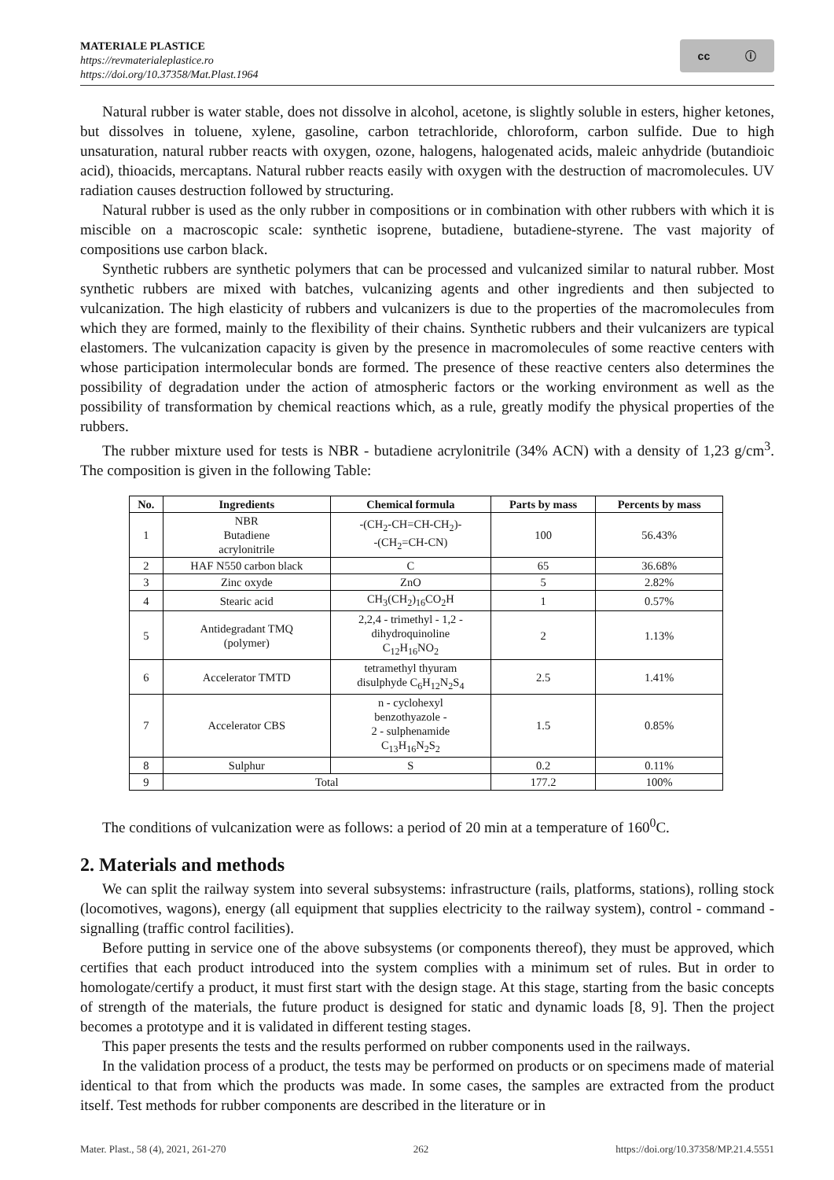MATERIALE PLASTICE
https://revmaterialeplastice.ro
https://doi.org/10.37358/Mat.Plast.1964
cc ⓘ
Natural rubber is water stable, does not dissolve in alcohol, acetone, is slightly soluble in esters, higher ketones, but dissolves in toluene, xylene, gasoline, carbon tetrachloride, chloroform, carbon sulfide. Due to high unsaturation, natural rubber reacts with oxygen, ozone, halogens, halogenated acids, maleic anhydride (butandioic acid), thioacids, mercaptans. Natural rubber reacts easily with oxygen with the destruction of macromolecules. UV radiation causes destruction followed by structuring.
Natural rubber is used as the only rubber in compositions or in combination with other rubbers with which it is miscible on a macroscopic scale: synthetic isoprene, butadiene, butadiene-styrene. The vast majority of compositions use carbon black.
Synthetic rubbers are synthetic polymers that can be processed and vulcanized similar to natural rubber. Most synthetic rubbers are mixed with batches, vulcanizing agents and other ingredients and then subjected to vulcanization. The high elasticity of rubbers and vulcanizers is due to the properties of the macromolecules from which they are formed, mainly to the flexibility of their chains. Synthetic rubbers and their vulcanizers are typical elastomers. The vulcanization capacity is given by the presence in macromolecules of some reactive centers with whose participation intermolecular bonds are formed. The presence of these reactive centers also determines the possibility of degradation under the action of atmospheric factors or the working environment as well as the possibility of transformation by chemical reactions which, as a rule, greatly modify the physical properties of the rubbers.
The rubber mixture used for tests is NBR - butadiene acrylonitrile (34% ACN) with a density of 1,23 g/cm<sup>3</sup>. The composition is given in the following Table:
| No. | Ingredients | Chemical formula | Parts by mass | Percents by mass |
| --- | --- | --- | --- | --- |
| 1 | NBR Butadiene acrylonitrile | -(CH<sub>2</sub>-CH=CH-CH<sub>2</sub>)- -(CH<sub>2</sub>=CH-CN) | 100 | 56.43% |
| 2 | HAF N550 carbon black | C | 65 | 36.68% |
| 3 | Zinc oxyde | ZnO | 5 | 2.82% |
| 4 | Stearic acid | CH<sub>3</sub>(CH<sub>2</sub>)<sub>16</sub>CO<sub>2</sub>H | 1 | 0.57% |
| 5 | Antidegradant TMQ (polymer) | 2,2,4 - trimethyl - 1,2 - dihydroquinoline C<sub>12</sub>H<sub>16</sub>NO<sub>2</sub> | 2 | 1.13% |
| 6 | Accelerator TMTD | tetramethyl thyuram disulphyde C<sub>6</sub>H<sub>12</sub>N<sub>2</sub>S<sub>4</sub> | 2.5 | 1.41% |
| 7 | Accelerator CBS | n - cyclohexyl benzothyazole - 2 - sulphenamide C<sub>13</sub>H<sub>16</sub>N<sub>2</sub>S<sub>2</sub> | 1.5 | 0.85% |
| 8 | Sulphur | S | 0.2 | 0.11% |
| 9 | Total | | 177.2 | 100% |
The conditions of vulcanization were as follows: a period of 20 min at a temperature of 160<sup>0</sup>C.
2. Materials and methods
We can split the railway system into several subsystems: infrastructure (rails, platforms, stations), rolling stock (locomotives, wagons), energy (all equipment that supplies electricity to the railway system), control - command - signalling (traffic control facilities).
Before putting in service one of the above subsystems (or components thereof), they must be approved, which certifies that each product introduced into the system complies with a minimum set of rules. But in order to homologate/certify a product, it must first start with the design stage. At this stage, starting from the basic concepts of strength of the materials, the future product is designed for static and dynamic loads [8, 9]. Then the project becomes a prototype and it is validated in different testing stages.
This paper presents the tests and the results performed on rubber components used in the railways.
In the validation process of a product, the tests may be performed on products or on specimens made of material identical to that from which the products was made. In some cases, the samples are extracted from the product itself. Test methods for rubber components are described in the literature or in
Mater. Plast., 58 (4), 2021, 261-270 262 https://doi.org/10.37358/MP.21.4.5551